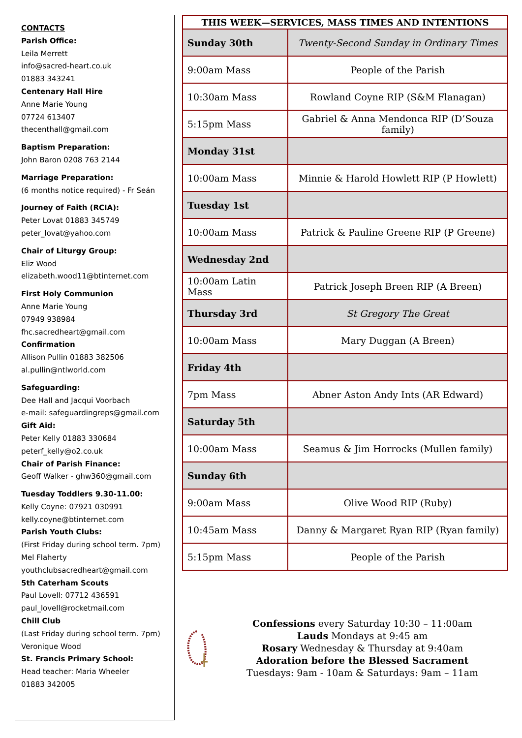CONTACTS
Parish Office:
Leila Merrett
info@sacred-heart.co.uk
01883 343241
Centenary Hall Hire
Anne Marie Young
07724 613407
thecenthall@gmail.com
Baptism Preparation:
John Baron 0208 763 2144
Marriage Preparation:
(6 months notice required) - Fr Seán
Journey of Faith (RCIA):
Peter Lovat 01883 345749
peter_lovat@yahoo.com
Chair of Liturgy Group:
Eliz Wood
elizabeth.wood11@btinternet.com
First Holy Communion
Anne Marie Young
07949 938984
fhc.sacredheart@gmail.com
Confirmation
Allison Pullin 01883 382506
al.pullin@ntlworld.com
Safeguarding:
Dee Hall and Jacqui Voorbach
e-mail: safeguardingreps@gmail.com
Gift Aid:
Peter Kelly 01883 330684
peterf_kelly@o2.co.uk
Chair of Parish Finance:
Geoff Walker - ghw360@gmail.com
Tuesday Toddlers 9.30-11.00:
Kelly Coyne: 07921 030991
kelly.coyne@btinternet.com
Parish Youth Clubs:
(First Friday during school term. 7pm)
Mel Flaherty
youthclubsacredheart@gmail.com
5th Caterham Scouts
Paul Lovell: 07712 436591
paul_lovell@rocketmail.com
Chill Club
(Last Friday during school term. 7pm)
Veronique Wood
St. Francis Primary School:
Head teacher: Maria Wheeler
01883 342005
| THIS WEEK—SERVICES, MASS TIMES AND INTENTIONS | |
| --- | --- |
| Sunday 30th | Twenty-Second Sunday in Ordinary Times |
| 9:00am Mass | People of the Parish |
| 10:30am Mass | Rowland Coyne RIP (S&M Flanagan) |
| 5:15pm Mass | Gabriel & Anna Mendonca RIP (D’Souza family) |
| Monday 31st | |
| 10:00am Mass | Minnie & Harold Howlett RIP (P Howlett) |
| Tuesday 1st | |
| 10:00am Mass | Patrick & Pauline Greene RIP (P Greene) |
| Wednesday 2nd | |
| 10:00am Latin Mass | Patrick Joseph Breen RIP (A Breen) |
| Thursday 3rd | St Gregory The Great |
| 10:00am Mass | Mary Duggan (A Breen) |
| Friday 4th | |
| 7pm Mass | Abner Aston Andy Ints (AR Edward) |
| Saturday 5th | |
| 10:00am Mass | Seamus & Jim Horrocks (Mullen family) |
| Sunday 6th | |
| 9:00am Mass | Olive Wood RIP (Ruby) |
| 10:45am Mass | Danny & Margaret Ryan RIP (Ryan family) |
| 5:15pm Mass | People of the Parish |
Confessions every Saturday 10:30 – 11:00am
Lauds Mondays at 9:45 am
Rosary Wednesday & Thursday at 9:40am
Adoration before the Blessed Sacrament
Tuesdays: 9am - 10am & Saturdays: 9am – 11am